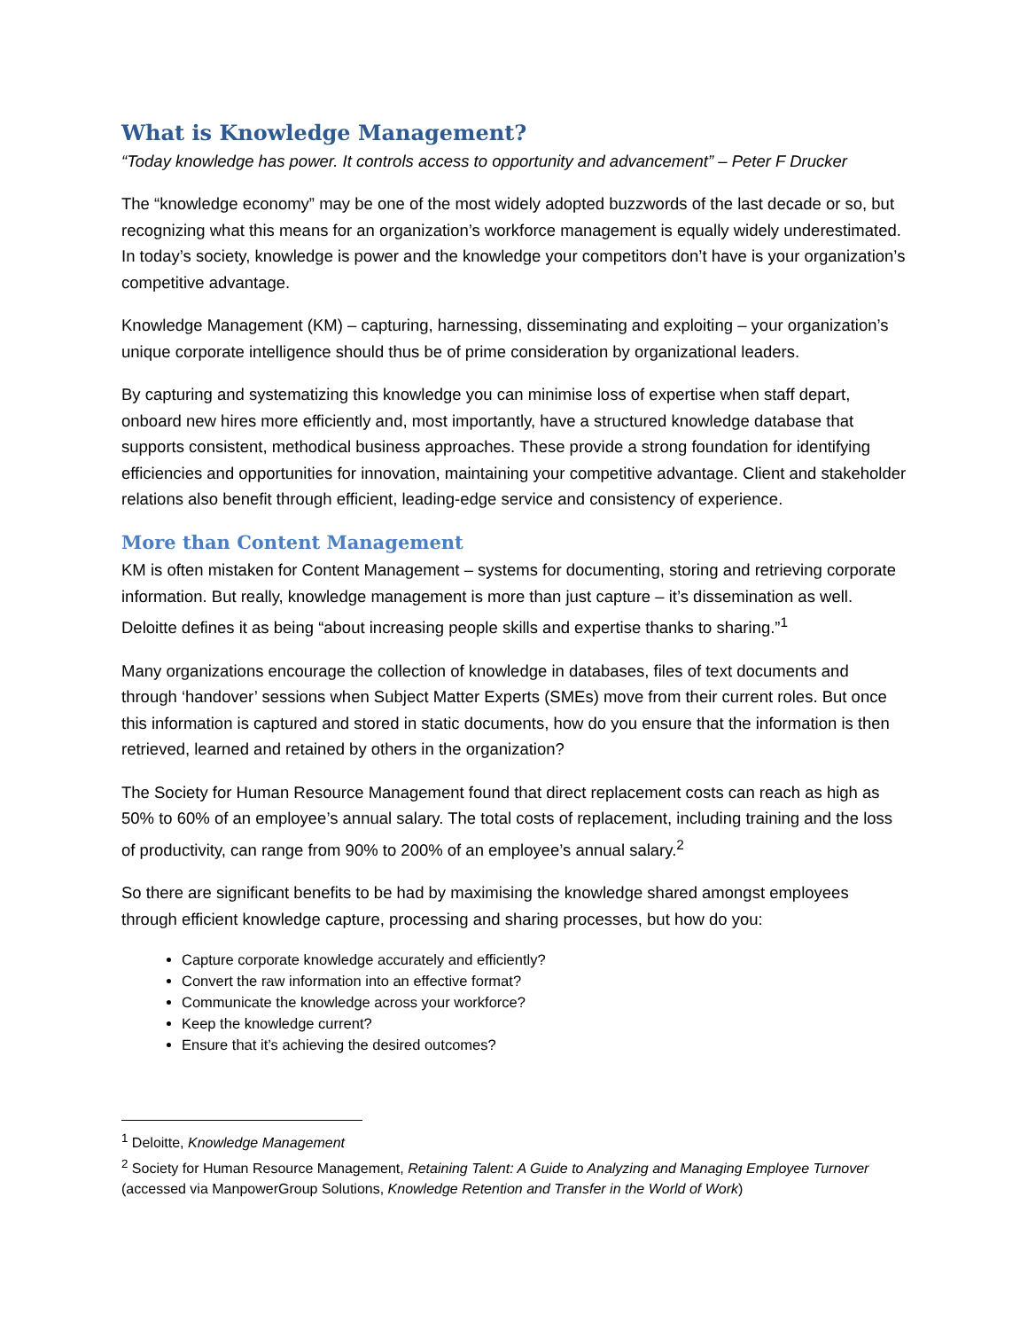What is Knowledge Management?
“Today knowledge has power. It controls access to opportunity and advancement” – Peter F Drucker
The “knowledge economy” may be one of the most widely adopted buzzwords of the last decade or so, but recognizing what this means for an organization’s workforce management is equally widely underestimated. In today’s society, knowledge is power and the knowledge your competitors don’t have is your organization’s competitive advantage.
Knowledge Management (KM) – capturing, harnessing, disseminating and exploiting – your organization’s unique corporate intelligence should thus be of prime consideration by organizational leaders.
By capturing and systematizing this knowledge you can minimise loss of expertise when staff depart, onboard new hires more efficiently and, most importantly, have a structured knowledge database that supports consistent, methodical business approaches. These provide a strong foundation for identifying efficiencies and opportunities for innovation, maintaining your competitive advantage. Client and stakeholder relations also benefit through efficient, leading-edge service and consistency of experience.
More than Content Management
KM is often mistaken for Content Management – systems for documenting, storing and retrieving corporate information. But really, knowledge management is more than just capture – it’s dissemination as well. Deloitte defines it as being “about increasing people skills and expertise thanks to sharing.”<sup>1</sup>
Many organizations encourage the collection of knowledge in databases, files of text documents and through ‘handover’ sessions when Subject Matter Experts (SMEs) move from their current roles. But once this information is captured and stored in static documents, how do you ensure that the information is then retrieved, learned and retained by others in the organization?
The Society for Human Resource Management found that direct replacement costs can reach as high as 50% to 60% of an employee’s annual salary. The total costs of replacement, including training and the loss of productivity, can range from 90% to 200% of an employee’s annual salary.<sup>2</sup>
So there are significant benefits to be had by maximising the knowledge shared amongst employees through efficient knowledge capture, processing and sharing processes, but how do you:
Capture corporate knowledge accurately and efficiently?
Convert the raw information into an effective format?
Communicate the knowledge across your workforce?
Keep the knowledge current?
Ensure that it’s achieving the desired outcomes?
<sup>1</sup> Deloitte, Knowledge Management
<sup>2</sup> Society for Human Resource Management, Retaining Talent: A Guide to Analyzing and Managing Employee Turnover (accessed via ManpowerGroup Solutions, Knowledge Retention and Transfer in the World of Work)